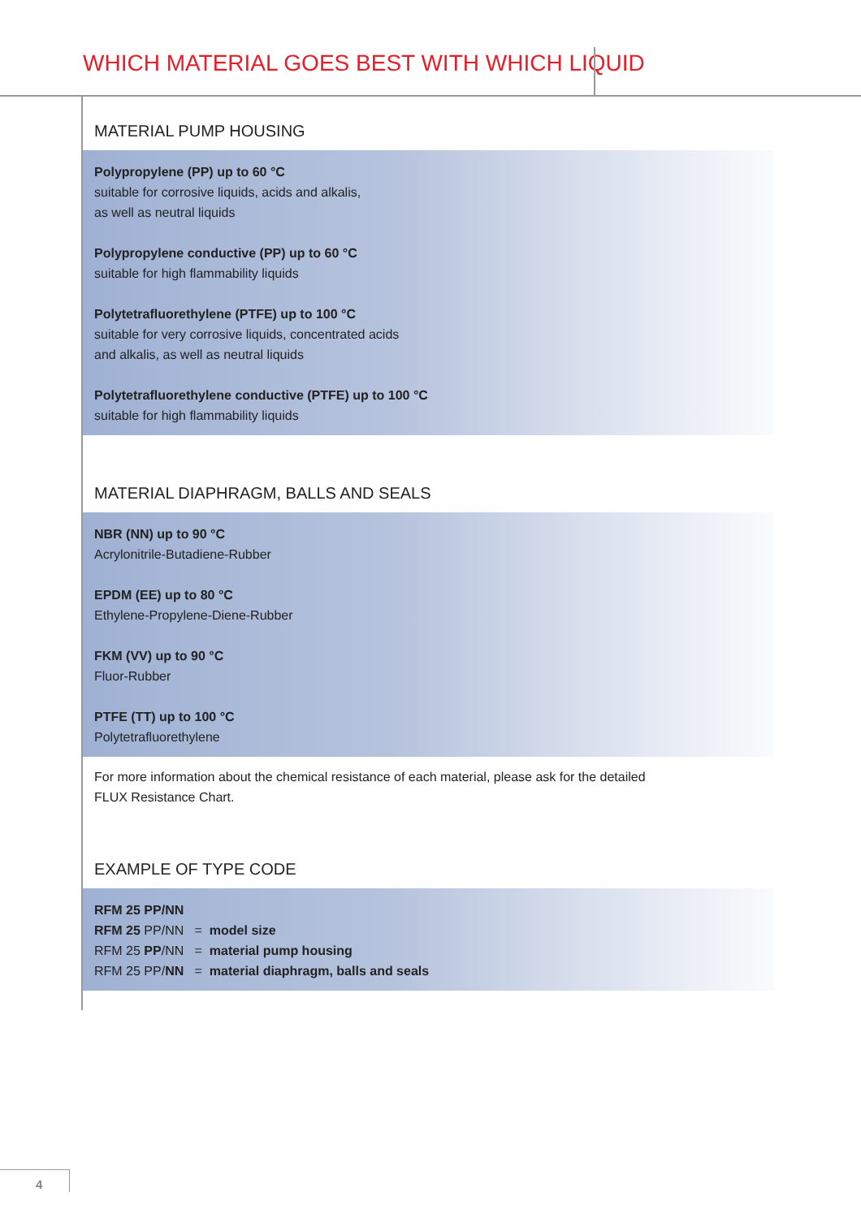WHICH MATERIAL GOES BEST WITH WHICH LIQUID
MATERIAL PUMP HOUSING
Polypropylene (PP) up to 60 °C
suitable for corrosive liquids, acids and alkalis,
as well as neutral liquids
Polypropylene conductive (PP) up to 60 °C
suitable for high flammability liquids
Polytetrafluorethylene (PTFE) up to 100 °C
suitable for very corrosive liquids, concentrated acids
and alkalis, as well as neutral liquids
Polytetrafluorethylene conductive (PTFE) up to 100 °C
suitable for high flammability liquids
MATERIAL DIAPHRAGM, BALLS AND SEALS
NBR (NN) up to 90 °C
Acrylonitrile-Butadiene-Rubber
EPDM (EE) up to 80 °C
Ethylene-Propylene-Diene-Rubber
FKM (VV) up to 90 °C
Fluor-Rubber
PTFE (TT) up to 100 °C
Polytetrafluorethylene
For more information about the chemical resistance of each material, please ask for the detailed
FLUX Resistance Chart.
EXAMPLE OF TYPE CODE
RFM 25 PP/NN
RFM 25 PP/NN = model size
RFM 25 PP/NN = material pump housing
RFM 25 PP/NN = material diaphragm, balls and seals
4